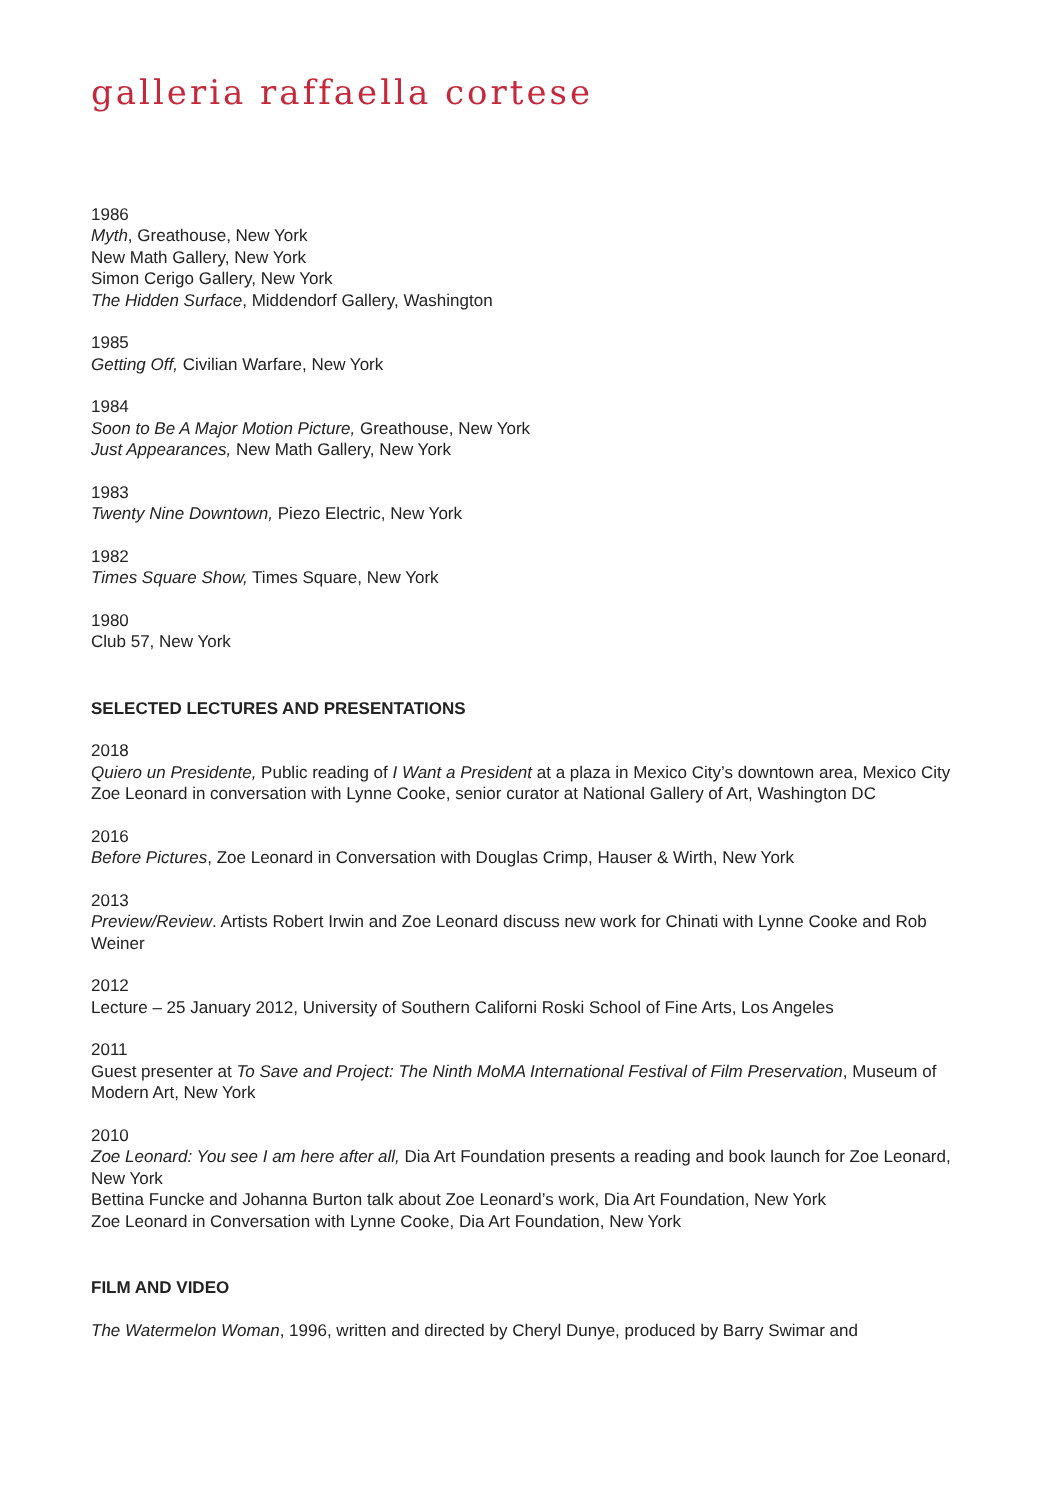galleria raffaella cortese
1986
Myth, Greathouse, New York
New Math Gallery, New York
Simon Cerigo Gallery, New York
The Hidden Surface, Middendorf Gallery, Washington
1985
Getting Off, Civilian Warfare, New York
1984
Soon to Be A Major Motion Picture, Greathouse, New York
Just Appearances, New Math Gallery, New York
1983
Twenty Nine Downtown, Piezo Electric, New York
1982
Times Square Show, Times Square, New York
1980
Club 57, New York
SELECTED LECTURES AND PRESENTATIONS
2018
Quiero un Presidente, Public reading of I Want a President at a plaza in Mexico City’s downtown area, Mexico City
Zoe Leonard in conversation with Lynne Cooke, senior curator at National Gallery of Art, Washington DC
2016
Before Pictures, Zoe Leonard in Conversation with Douglas Crimp, Hauser & Wirth, New York
2013
Preview/Review. Artists Robert Irwin and Zoe Leonard discuss new work for Chinati with Lynne Cooke and Rob Weiner
2012
Lecture – 25 January 2012, University of Southern Californi Roski School of Fine Arts, Los Angeles
2011
Guest presenter at To Save and Project: The Ninth MoMA International Festival of Film Preservation, Museum of Modern Art, New York
2010
Zoe Leonard: You see I am here after all, Dia Art Foundation presents a reading and book launch for Zoe Leonard, New York
Bettina Funcke and Johanna Burton talk about Zoe Leonard’s work, Dia Art Foundation, New York
Zoe Leonard in Conversation with Lynne Cooke, Dia Art Foundation, New York
FILM AND VIDEO
The Watermelon Woman, 1996, written and directed by Cheryl Dunye, produced by Barry Swimar and